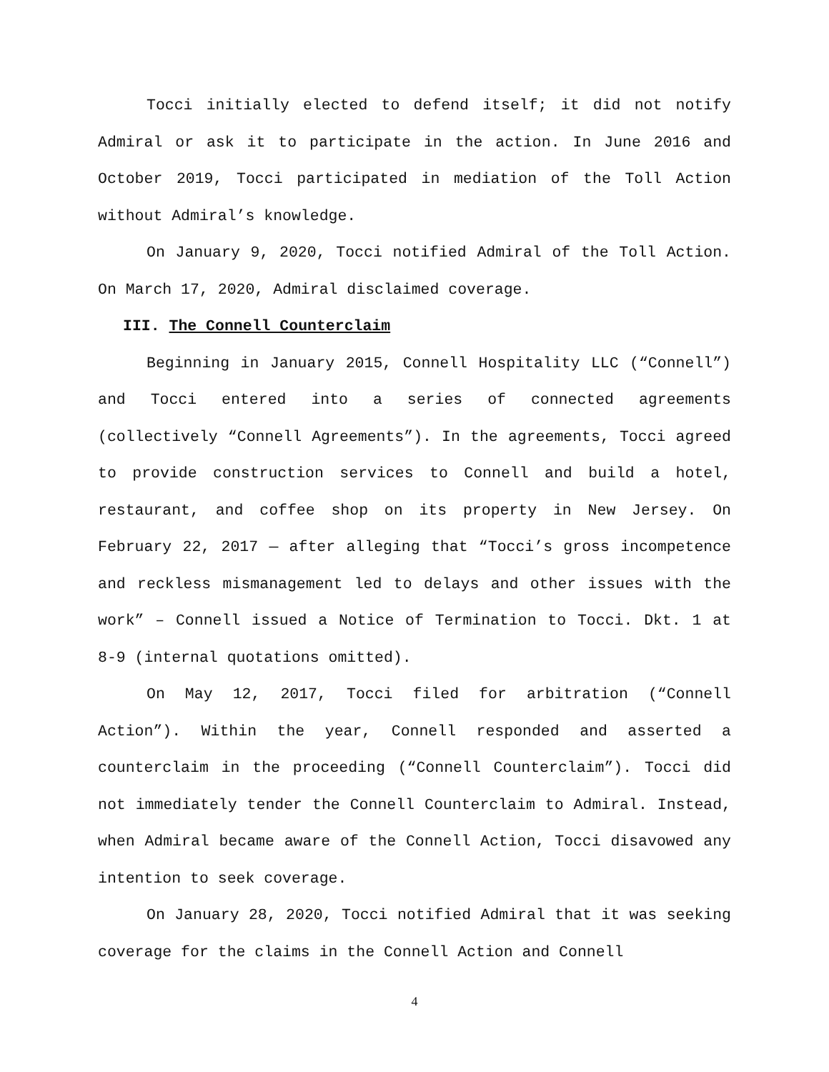Tocci initially elected to defend itself; it did not notify Admiral or ask it to participate in the action. In June 2016 and October 2019, Tocci participated in mediation of the Toll Action without Admiral’s knowledge.
On January 9, 2020, Tocci notified Admiral of the Toll Action. On March 17, 2020, Admiral disclaimed coverage.
III. The Connell Counterclaim
Beginning in January 2015, Connell Hospitality LLC (“Connell”) and Tocci entered into a series of connected agreements (collectively “Connell Agreements”). In the agreements, Tocci agreed to provide construction services to Connell and build a hotel, restaurant, and coffee shop on its property in New Jersey. On February 22, 2017 — after alleging that “Tocci’s gross incompetence and reckless mismanagement led to delays and other issues with the work” – Connell issued a Notice of Termination to Tocci. Dkt. 1 at 8-9 (internal quotations omitted).
On May 12, 2017, Tocci filed for arbitration (“Connell Action”). Within the year, Connell responded and asserted a counterclaim in the proceeding (“Connell Counterclaim”). Tocci did not immediately tender the Connell Counterclaim to Admiral. Instead, when Admiral became aware of the Connell Action, Tocci disavowed any intention to seek coverage.
On January 28, 2020, Tocci notified Admiral that it was seeking coverage for the claims in the Connell Action and Connell
4